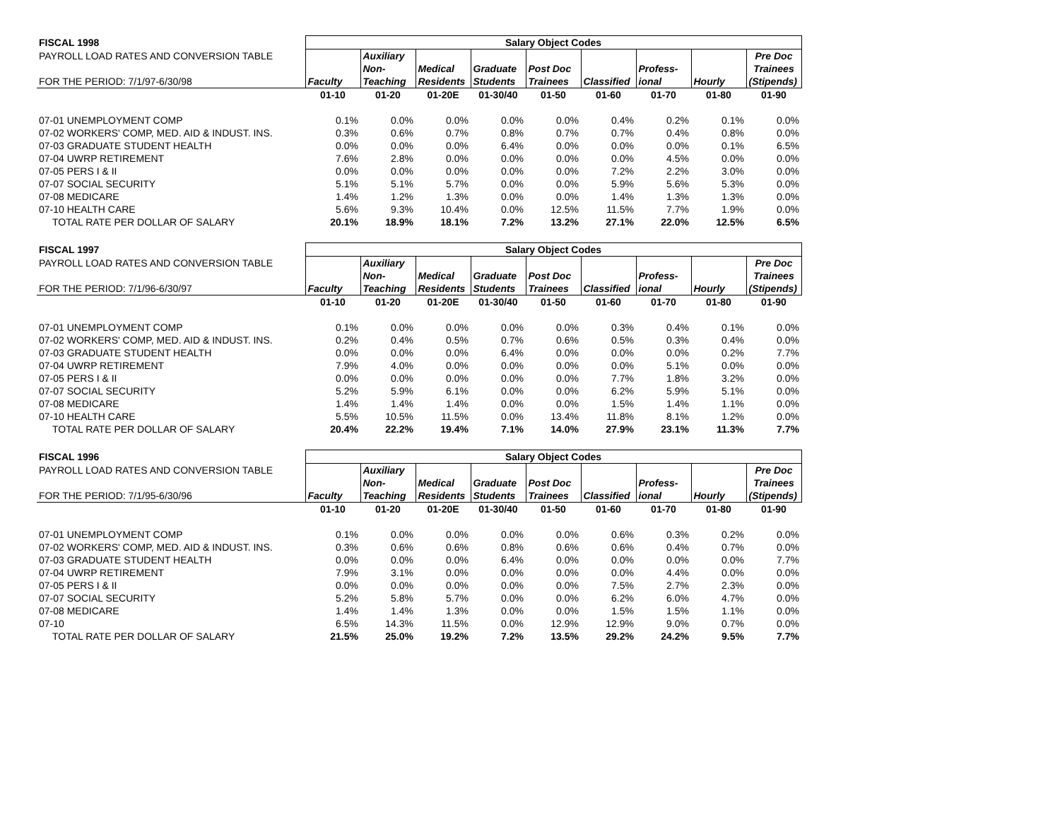| FISCAL 1998 | Salary Object Codes | | | | | | | | |
| PAYROLL LOAD RATES AND CONVERSION TABLE | | Auxiliary | | | | | | | Pre Doc |
| | | Non- | Medical | Graduate | Post Doc | | Profess- | | Trainees |
| FOR THE PERIOD: 7/1/97-6/30/98 | Faculty | Teaching | Residents | Students | Trainees | Classified | ional | Hourly | (Stipends) |
| | 01-10 | 01-20 | 01-20E | 01-30/40 | 01-50 | 01-60 | 01-70 | 01-80 | 01-90 |
| 07-01 UNEMPLOYMENT COMP | 0.1% | 0.0% | 0.0% | 0.0% | 0.0% | 0.4% | 0.2% | 0.1% | 0.0% |
| 07-02 WORKERS' COMP, MED. AID & INDUST. INS. | 0.3% | 0.6% | 0.7% | 0.8% | 0.7% | 0.7% | 0.4% | 0.8% | 0.0% |
| 07-03 GRADUATE STUDENT HEALTH | 0.0% | 0.0% | 0.0% | 6.4% | 0.0% | 0.0% | 0.0% | 0.1% | 6.5% |
| 07-04 UWRP RETIREMENT | 7.6% | 2.8% | 0.0% | 0.0% | 0.0% | 0.0% | 4.5% | 0.0% | 0.0% |
| 07-05 PERS I & II | 0.0% | 0.0% | 0.0% | 0.0% | 0.0% | 7.2% | 2.2% | 3.0% | 0.0% |
| 07-07 SOCIAL SECURITY | 5.1% | 5.1% | 5.7% | 0.0% | 0.0% | 5.9% | 5.6% | 5.3% | 0.0% |
| 07-08 MEDICARE | 1.4% | 1.2% | 1.3% | 0.0% | 0.0% | 1.4% | 1.3% | 1.3% | 0.0% |
| 07-10 HEALTH CARE | 5.6% | 9.3% | 10.4% | 0.0% | 12.5% | 11.5% | 7.7% | 1.9% | 0.0% |
| TOTAL RATE PER DOLLAR OF SALARY | 20.1% | 18.9% | 18.1% | 7.2% | 13.2% | 27.1% | 22.0% | 12.5% | 6.5% |
| FISCAL 1997 | Salary Object Codes | | | | | | | | |
| PAYROLL LOAD RATES AND CONVERSION TABLE | | Auxiliary | | | | | | | Pre Doc |
| | | Non- | Medical | Graduate | Post Doc | | Profess- | | Trainees |
| FOR THE PERIOD: 7/1/96-6/30/97 | Faculty | Teaching | Residents | Students | Trainees | Classified | ional | Hourly | (Stipends) |
| | 01-10 | 01-20 | 01-20E | 01-30/40 | 01-50 | 01-60 | 01-70 | 01-80 | 01-90 |
| 07-01 UNEMPLOYMENT COMP | 0.1% | 0.0% | 0.0% | 0.0% | 0.0% | 0.3% | 0.4% | 0.1% | 0.0% |
| 07-02 WORKERS' COMP, MED. AID & INDUST. INS. | 0.2% | 0.4% | 0.5% | 0.7% | 0.6% | 0.5% | 0.3% | 0.4% | 0.0% |
| 07-03 GRADUATE STUDENT HEALTH | 0.0% | 0.0% | 0.0% | 6.4% | 0.0% | 0.0% | 0.0% | 0.2% | 7.7% |
| 07-04 UWRP RETIREMENT | 7.9% | 4.0% | 0.0% | 0.0% | 0.0% | 0.0% | 5.1% | 0.0% | 0.0% |
| 07-05 PERS I & II | 0.0% | 0.0% | 0.0% | 0.0% | 0.0% | 7.7% | 1.8% | 3.2% | 0.0% |
| 07-07 SOCIAL SECURITY | 5.2% | 5.9% | 6.1% | 0.0% | 0.0% | 6.2% | 5.9% | 5.1% | 0.0% |
| 07-08 MEDICARE | 1.4% | 1.4% | 1.4% | 0.0% | 0.0% | 1.5% | 1.4% | 1.1% | 0.0% |
| 07-10 HEALTH CARE | 5.5% | 10.5% | 11.5% | 0.0% | 13.4% | 11.8% | 8.1% | 1.2% | 0.0% |
| TOTAL RATE PER DOLLAR OF SALARY | 20.4% | 22.2% | 19.4% | 7.1% | 14.0% | 27.9% | 23.1% | 11.3% | 7.7% |
| FISCAL 1996 | Salary Object Codes | | | | | | | | |
| PAYROLL LOAD RATES AND CONVERSION TABLE | | Auxiliary | | | | | | | Pre Doc |
| | | Non- | Medical | Graduate | Post Doc | | Profess- | | Trainees |
| FOR THE PERIOD: 7/1/95-6/30/96 | Faculty | Teaching | Residents | Students | Trainees | Classified | ional | Hourly | (Stipends) |
| | 01-10 | 01-20 | 01-20E | 01-30/40 | 01-50 | 01-60 | 01-70 | 01-80 | 01-90 |
| 07-01 UNEMPLOYMENT COMP | 0.1% | 0.0% | 0.0% | 0.0% | 0.0% | 0.6% | 0.3% | 0.2% | 0.0% |
| 07-02 WORKERS' COMP, MED. AID & INDUST. INS. | 0.3% | 0.6% | 0.6% | 0.8% | 0.6% | 0.6% | 0.4% | 0.7% | 0.0% |
| 07-03 GRADUATE STUDENT HEALTH | 0.0% | 0.0% | 0.0% | 6.4% | 0.0% | 0.0% | 0.0% | 0.0% | 7.7% |
| 07-04 UWRP RETIREMENT | 7.9% | 3.1% | 0.0% | 0.0% | 0.0% | 0.0% | 4.4% | 0.0% | 0.0% |
| 07-05 PERS I & II | 0.0% | 0.0% | 0.0% | 0.0% | 0.0% | 7.5% | 2.7% | 2.3% | 0.0% |
| 07-07 SOCIAL SECURITY | 5.2% | 5.8% | 5.7% | 0.0% | 0.0% | 6.2% | 6.0% | 4.7% | 0.0% |
| 07-08 MEDICARE | 1.4% | 1.4% | 1.3% | 0.0% | 0.0% | 1.5% | 1.5% | 1.1% | 0.0% |
| 07-10 | 6.5% | 14.3% | 11.5% | 0.0% | 12.9% | 12.9% | 9.0% | 0.7% | 0.0% |
| TOTAL RATE PER DOLLAR OF SALARY | 21.5% | 25.0% | 19.2% | 7.2% | 13.5% | 29.2% | 24.2% | 9.5% | 7.7% |